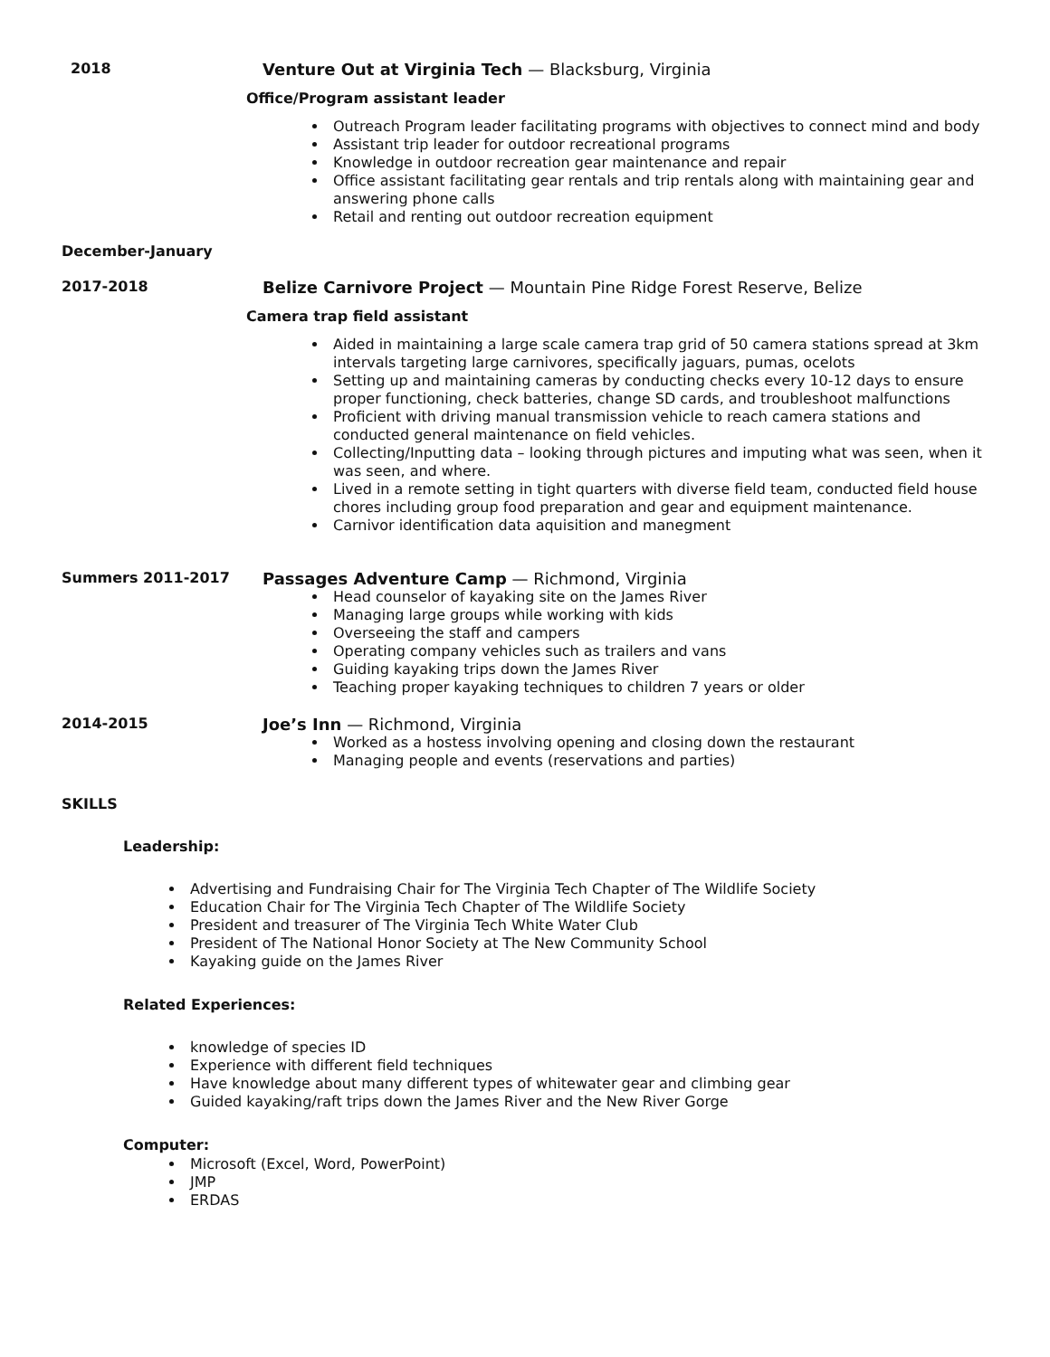2018 Venture Out at Virginia Tech — Blacksburg, Virginia
Office/Program assistant leader
Outreach Program leader facilitating programs with objectives to connect mind and body
Assistant trip leader for outdoor recreational programs
Knowledge in outdoor recreation gear maintenance and repair
Office assistant facilitating gear rentals and trip rentals along with maintaining gear and answering phone calls
Retail and renting out outdoor recreation equipment
December-January
2017-2018 Belize Carnivore Project — Mountain Pine Ridge Forest Reserve, Belize
Camera trap field assistant
Aided in maintaining a large scale camera trap grid of 50 camera stations spread at 3km intervals targeting large carnivores, specifically jaguars, pumas, ocelots
Setting up and maintaining cameras by conducting checks every 10-12 days to ensure proper functioning, check batteries, change SD cards, and troubleshoot malfunctions
Proficient with driving manual transmission vehicle to reach camera stations and conducted general maintenance on field vehicles.
Collecting/Inputting data – looking through pictures and imputing what was seen, when it was seen, and where.
Lived in a remote setting in tight quarters with diverse field team, conducted field house chores including group food preparation and gear and equipment maintenance.
Carnivor identification data aquisition and manegment
Summers 2011-2017 Passages Adventure Camp — Richmond, Virginia
Head counselor of kayaking site on the James River
Managing large groups while working with kids
Overseeing the staff and campers
Operating company vehicles such as trailers and vans
Guiding kayaking trips down the James River
Teaching proper kayaking techniques to children 7 years or older
2014-2015 Joe’s Inn — Richmond, Virginia
Worked as a hostess involving opening and closing down the restaurant
Managing people and events (reservations and parties)
SKILLS
Leadership:
Advertising and Fundraising Chair for The Virginia Tech Chapter of The Wildlife Society
Education Chair for The Virginia Tech Chapter of The Wildlife Society
President and treasurer of The Virginia Tech White Water Club
President of The National Honor Society at The New Community School
Kayaking guide on the James River
Related Experiences:
knowledge of species ID
Experience with different field techniques
Have knowledge about many different types of whitewater gear and climbing gear
Guided kayaking/raft trips down the James River and the New River Gorge
Computer:
Microsoft (Excel, Word, PowerPoint)
JMP
ERDAS